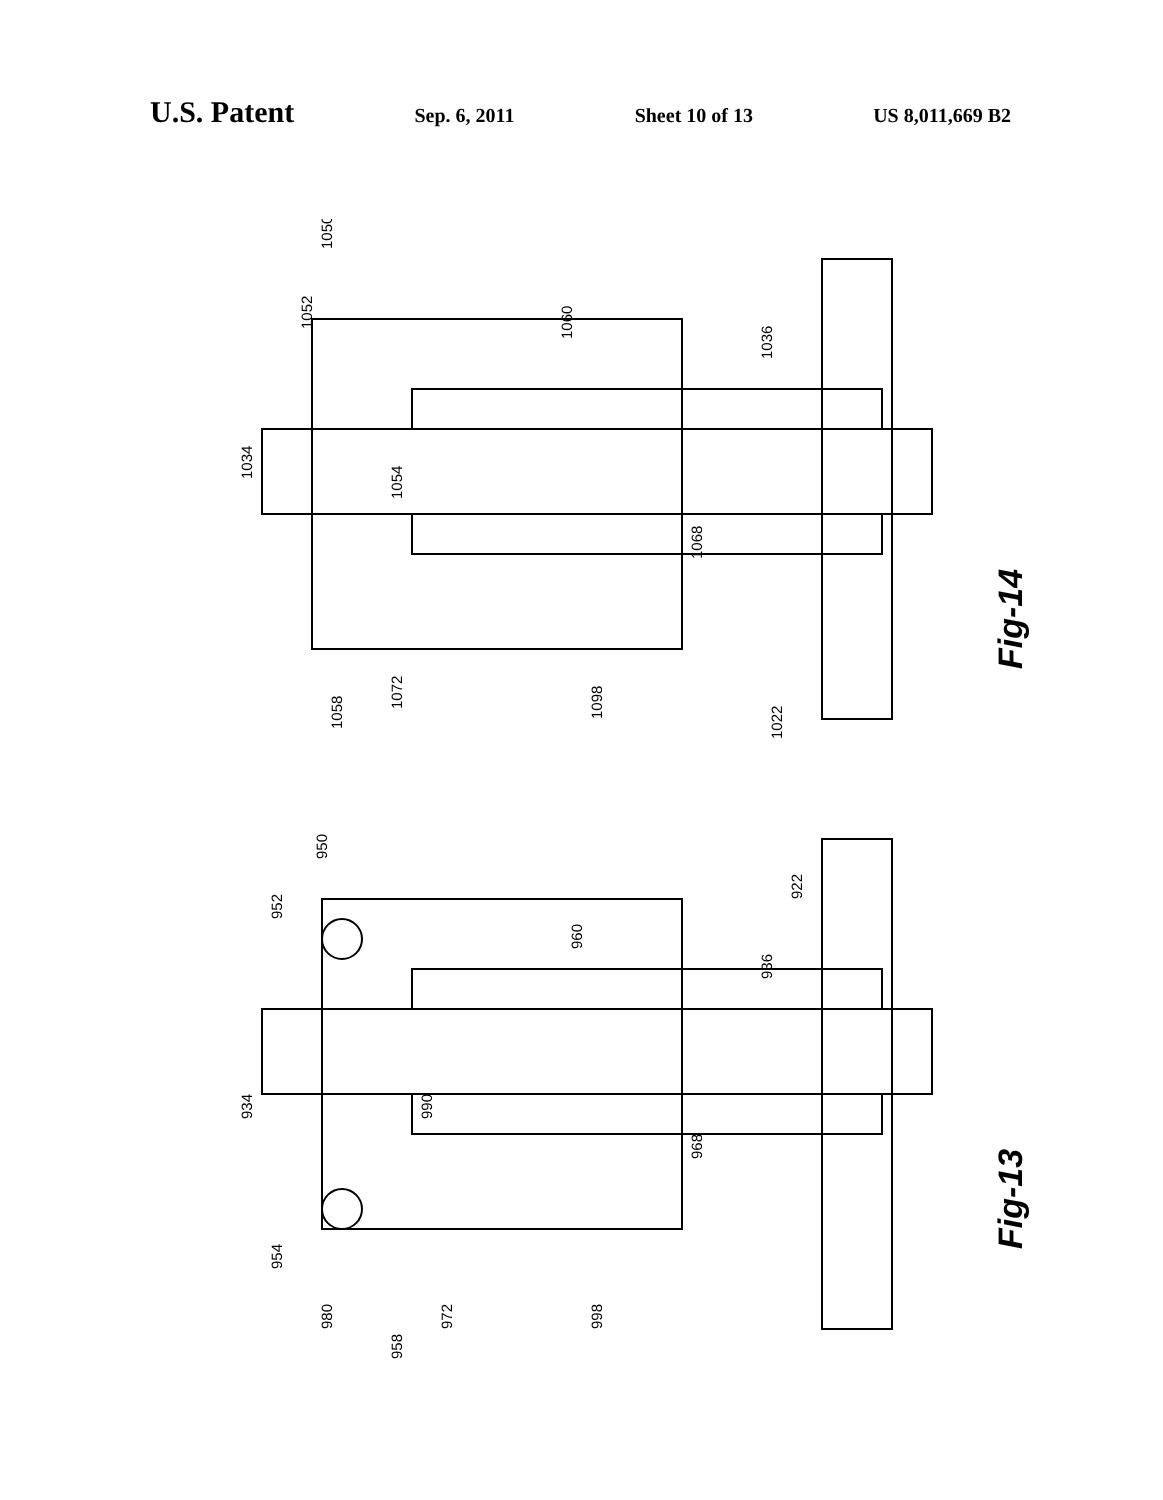U.S. Patent Sep. 6, 2011 Sheet 10 of 13 US 8,011,669 B2
1050
1052
1060
1036
1034
1054
1068
1058
1072
1098
1022
950
952
960
936
922
934
990
968
954
980
958
972
998
Fig-14
Fig-13